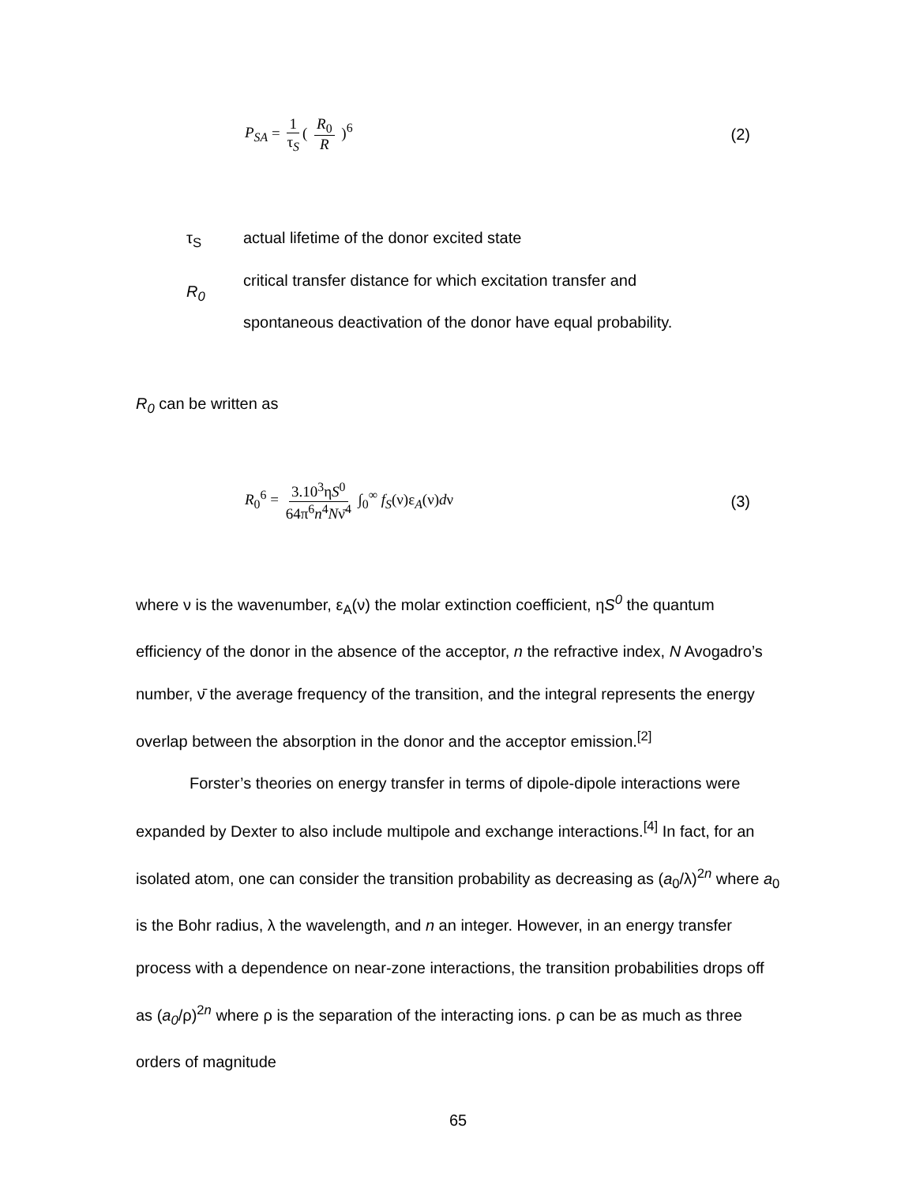P<sub>SA</sub> = 1 τ<sub>S</sub> ( R<sub>0</sub> R )<sup>6</sup> (2)
τ<sub>S</sub> actual lifetime of the donor excited state
R<sub>0</sub>
critical transfer distance for which excitation transfer and
spontaneous deactivation of the donor have equal probability.
R<sub>0</sub> can be written as
R<sub>0</sub><sup>6</sup> = 3.10<sup>3</sup>ηS<sup>0</sup> 64π<sup>6</sup>n<sup>4</sup>Nν̄<sup>4</sup> ∫<sub>0</sub><sup>∞</sup> f<sub>S</sub>(ν)ε<sub>A</sub>(ν)dν
(3)
where ν is the wavenumber, ε<sub>A</sub>(ν) the molar extinction coefficient, ηS<sup>0</sup> the quantum efficiency of the donor in the absence of the acceptor, n the refractive index, N Avogadro’s number, ν̄ the average frequency of the transition, and the integral represents the energy overlap between the absorption in the donor and the acceptor emission.<sup>[2]</sup>
Forster’s theories on energy transfer in terms of dipole-dipole interactions were expanded by Dexter to also include multipole and exchange interactions.<sup>[4]</sup> In fact, for an isolated atom, one can consider the transition probability as decreasing as (a<sub>0</sub>/λ)<sup>2n</sup> where a<sub>0</sub> is the Bohr radius, λ the wavelength, and n an integer. However, in an energy transfer process with a dependence on near-zone interactions, the transition probabilities drops off as (a<sub>0</sub>/ρ)<sup>2n</sup> where ρ is the separation of the interacting ions. ρ can be as much as three orders of magnitude
65